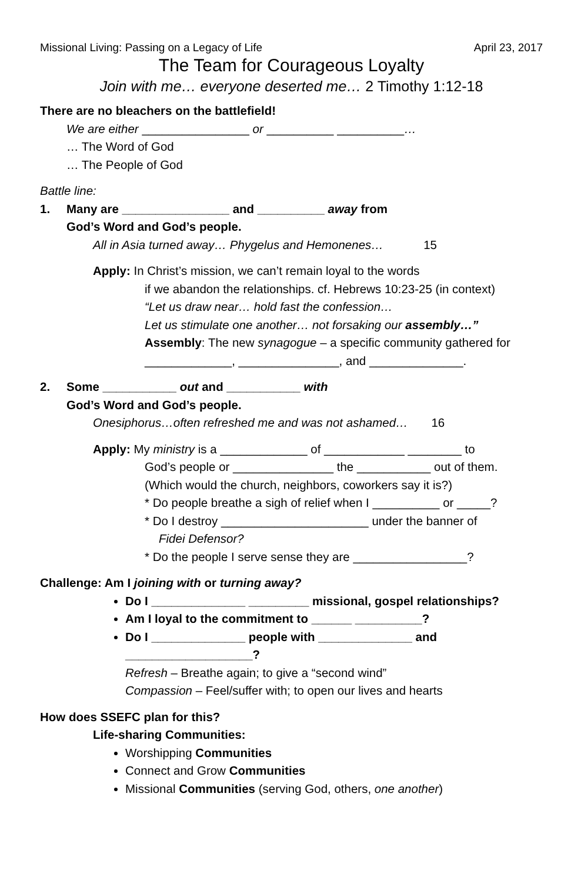Missional Living: Passing on a Legacy of Life April 23, 2017
The Team for Courageous Loyalty
Join with me… everyone deserted me… 2 Timothy 1:12-18
There are no bleachers on the battlefield!
We are either ________________ or __________ __________…
… The Word of God
… The People of God
Battle line:
1. Many are ________________ and __________ away from
God’s Word and God’s people.
All in Asia turned away… Phygelus and Hemonenes… 15
Apply: In Christ’s mission, we can’t remain loyal to the words
if we abandon the relationships. cf. Hebrews 10:23-25 (in context)
“Let us draw near… hold fast the confession…
Let us stimulate one another… not forsaking our assembly…”
Assembly: The new synagogue – a specific community gathered for _____________, _______________, and ______________.
2. Some ___________ out and ___________ with
God’s Word and God’s people.
Onesiphorus…often refreshed me and was not ashamed… 16
Apply: My ministry is a _____________ of ____________ ________ to
God’s people or _______________ the ___________ out of them.
(Which would the church, neighbors, coworkers say it is?)
* Do people breathe a sigh of relief when I __________ or _____?
* Do I destroy ______________________ under the banner of
Fidei Defensor?
* Do the people I serve sense they are _________________?
Challenge: Am I joining with or turning away?
Do I ______________ _________ missional, gospel relationships?
Am I loyal to the commitment to ______ __________?
Do I ______________ people with ______________ and ___________________?
Refresh – Breathe again; to give a “second wind”
Compassion – Feel/suffer with; to open our lives and hearts
How does SSEFC plan for this?
Life-sharing Communities:
Worshipping Communities
Connect and Grow Communities
Missional Communities (serving God, others, one another)